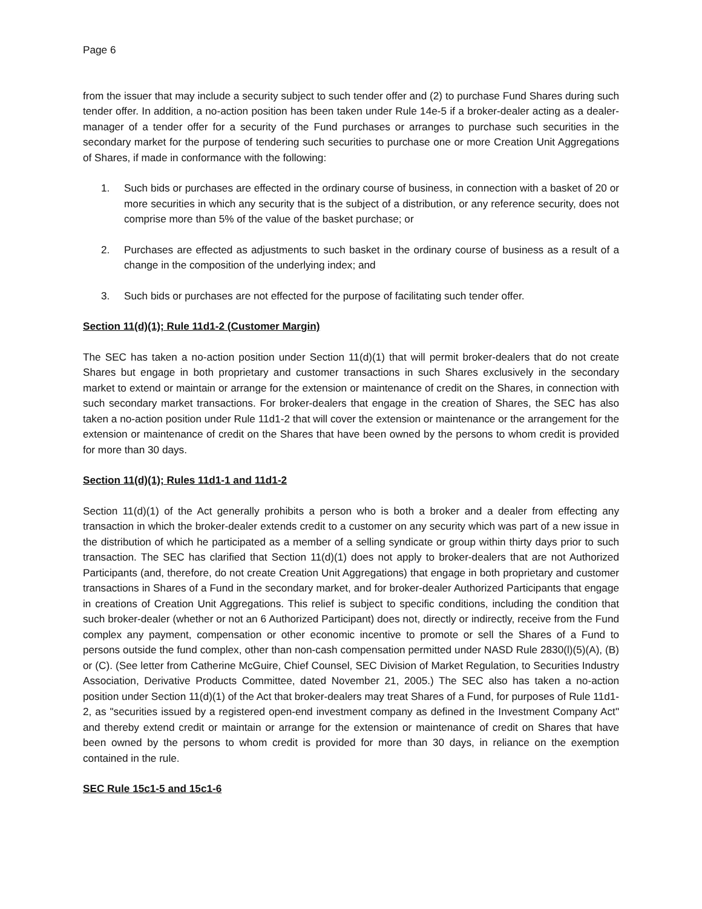Page 6
from the issuer that may include a security subject to such tender offer and (2) to purchase Fund Shares during such tender offer. In addition, a no-action position has been taken under Rule 14e-5 if a broker-dealer acting as a dealer-manager of a tender offer for a security of the Fund purchases or arranges to purchase such securities in the secondary market for the purpose of tendering such securities to purchase one or more Creation Unit Aggregations of Shares, if made in conformance with the following:
1. Such bids or purchases are effected in the ordinary course of business, in connection with a basket of 20 or more securities in which any security that is the subject of a distribution, or any reference security, does not comprise more than 5% of the value of the basket purchase; or
2. Purchases are effected as adjustments to such basket in the ordinary course of business as a result of a change in the composition of the underlying index; and
3. Such bids or purchases are not effected for the purpose of facilitating such tender offer.
Section 11(d)(1); Rule 11d1-2 (Customer Margin)
The SEC has taken a no-action position under Section 11(d)(1) that will permit broker-dealers that do not create Shares but engage in both proprietary and customer transactions in such Shares exclusively in the secondary market to extend or maintain or arrange for the extension or maintenance of credit on the Shares, in connection with such secondary market transactions. For broker-dealers that engage in the creation of Shares, the SEC has also taken a no-action position under Rule 11d1-2 that will cover the extension or maintenance or the arrangement for the extension or maintenance of credit on the Shares that have been owned by the persons to whom credit is provided for more than 30 days.
Section 11(d)(1); Rules 11d1-1 and 11d1-2
Section 11(d)(1) of the Act generally prohibits a person who is both a broker and a dealer from effecting any transaction in which the broker-dealer extends credit to a customer on any security which was part of a new issue in the distribution of which he participated as a member of a selling syndicate or group within thirty days prior to such transaction. The SEC has clarified that Section 11(d)(1) does not apply to broker-dealers that are not Authorized Participants (and, therefore, do not create Creation Unit Aggregations) that engage in both proprietary and customer transactions in Shares of a Fund in the secondary market, and for broker-dealer Authorized Participants that engage in creations of Creation Unit Aggregations. This relief is subject to specific conditions, including the condition that such broker-dealer (whether or not an 6 Authorized Participant) does not, directly or indirectly, receive from the Fund complex any payment, compensation or other economic incentive to promote or sell the Shares of a Fund to persons outside the fund complex, other than non-cash compensation permitted under NASD Rule 2830(l)(5)(A), (B) or (C). (See letter from Catherine McGuire, Chief Counsel, SEC Division of Market Regulation, to Securities Industry Association, Derivative Products Committee, dated November 21, 2005.) The SEC also has taken a no-action position under Section 11(d)(1) of the Act that broker-dealers may treat Shares of a Fund, for purposes of Rule 11d1-2, as "securities issued by a registered open-end investment company as defined in the Investment Company Act" and thereby extend credit or maintain or arrange for the extension or maintenance of credit on Shares that have been owned by the persons to whom credit is provided for more than 30 days, in reliance on the exemption contained in the rule.
SEC Rule 15c1-5 and 15c1-6